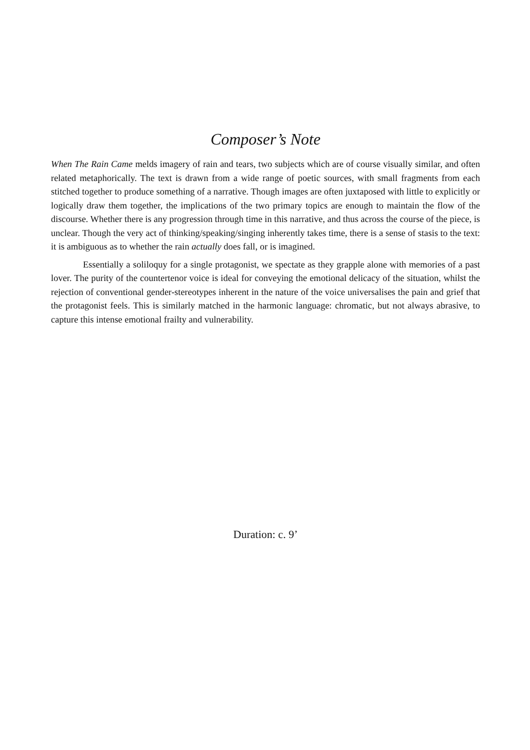Composer’s Note
When The Rain Came melds imagery of rain and tears, two subjects which are of course visually similar, and often related metaphorically. The text is drawn from a wide range of poetic sources, with small fragments from each stitched together to produce something of a narrative. Though images are often juxtaposed with little to explicitly or logically draw them together, the implications of the two primary topics are enough to maintain the flow of the discourse. Whether there is any progression through time in this narrative, and thus across the course of the piece, is unclear. Though the very act of thinking/speaking/singing inherently takes time, there is a sense of stasis to the text: it is ambiguous as to whether the rain actually does fall, or is imagined.
Essentially a soliloquy for a single protagonist, we spectate as they grapple alone with memories of a past lover. The purity of the countertenor voice is ideal for conveying the emotional delicacy of the situation, whilst the rejection of conventional gender-stereotypes inherent in the nature of the voice universalises the pain and grief that the protagonist feels. This is similarly matched in the harmonic language: chromatic, but not always abrasive, to capture this intense emotional frailty and vulnerability.
Duration: c. 9’